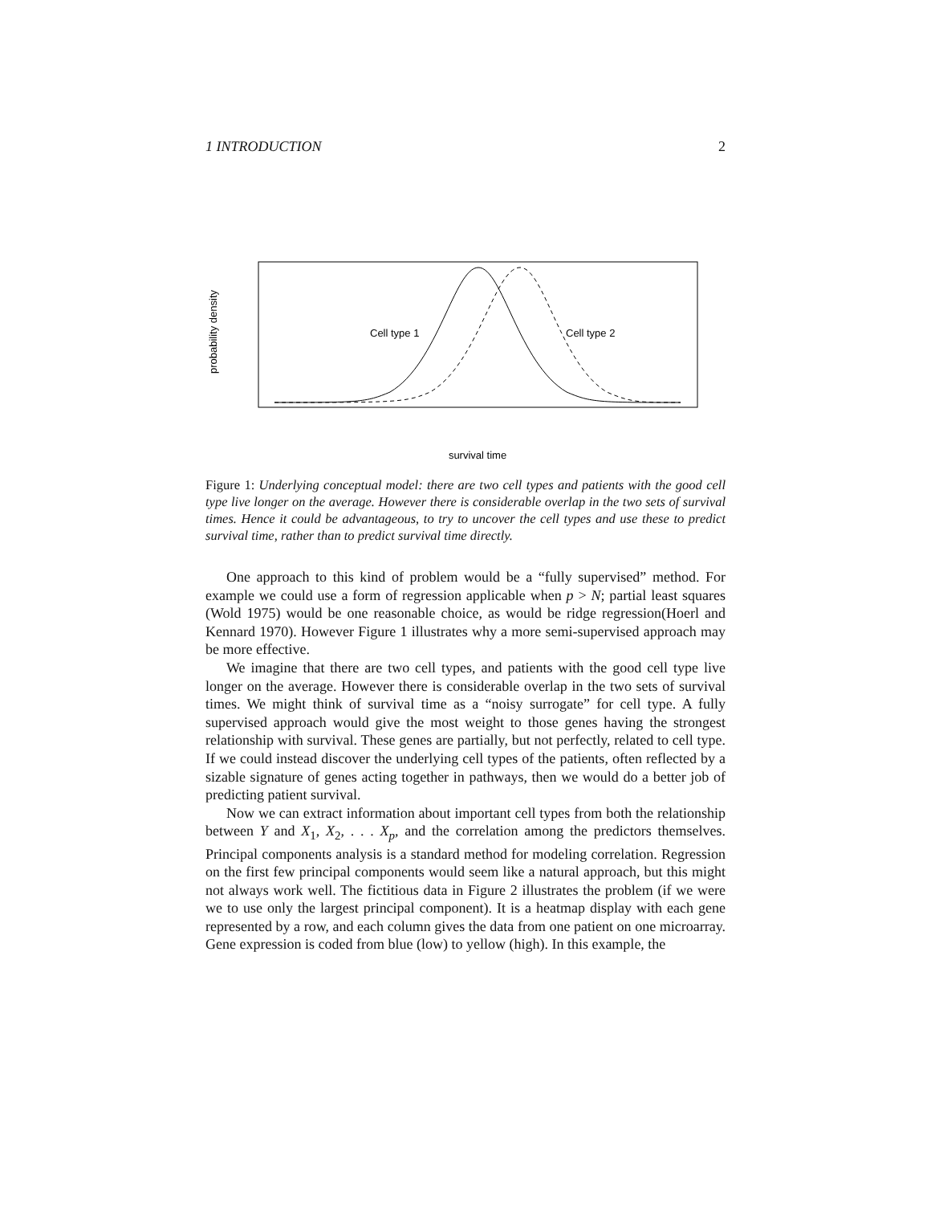1 INTRODUCTION 2
probability density
Cell type 1
Cell type 2
survival time
Figure 1: Underlying conceptual model: there are two cell types and patients with the good cell type live longer on the average. However there is considerable overlap in the two sets of survival times. Hence it could be advantageous, to try to uncover the cell types and use these to predict survival time, rather than to predict survival time directly.
One approach to this kind of problem would be a “fully supervised” method. For example we could use a form of regression applicable when p > N; partial least squares (Wold 1975) would be one reasonable choice, as would be ridge regression(Hoerl and Kennard 1970). However Figure 1 illustrates why a more semi-supervised approach may be more effective.
We imagine that there are two cell types, and patients with the good cell type live longer on the average. However there is considerable overlap in the two sets of survival times. We might think of survival time as a “noisy surrogate” for cell type. A fully supervised approach would give the most weight to those genes having the strongest relationship with survival. These genes are partially, but not perfectly, related to cell type. If we could instead discover the underlying cell types of the patients, often reflected by a sizable signature of genes acting together in pathways, then we would do a better job of predicting patient survival.
Now we can extract information about important cell types from both the relationship between Y and X<sub>1</sub>, X<sub>2</sub>, . . . X<sub>p</sub>, and the correlation among the predictors themselves. Principal components analysis is a standard method for modeling correlation. Regression on the first few principal components would seem like a natural approach, but this might not always work well. The fictitious data in Figure 2 illustrates the problem (if we were we to use only the largest principal component). It is a heatmap display with each gene represented by a row, and each column gives the data from one patient on one microarray. Gene expression is coded from blue (low) to yellow (high). In this example, the